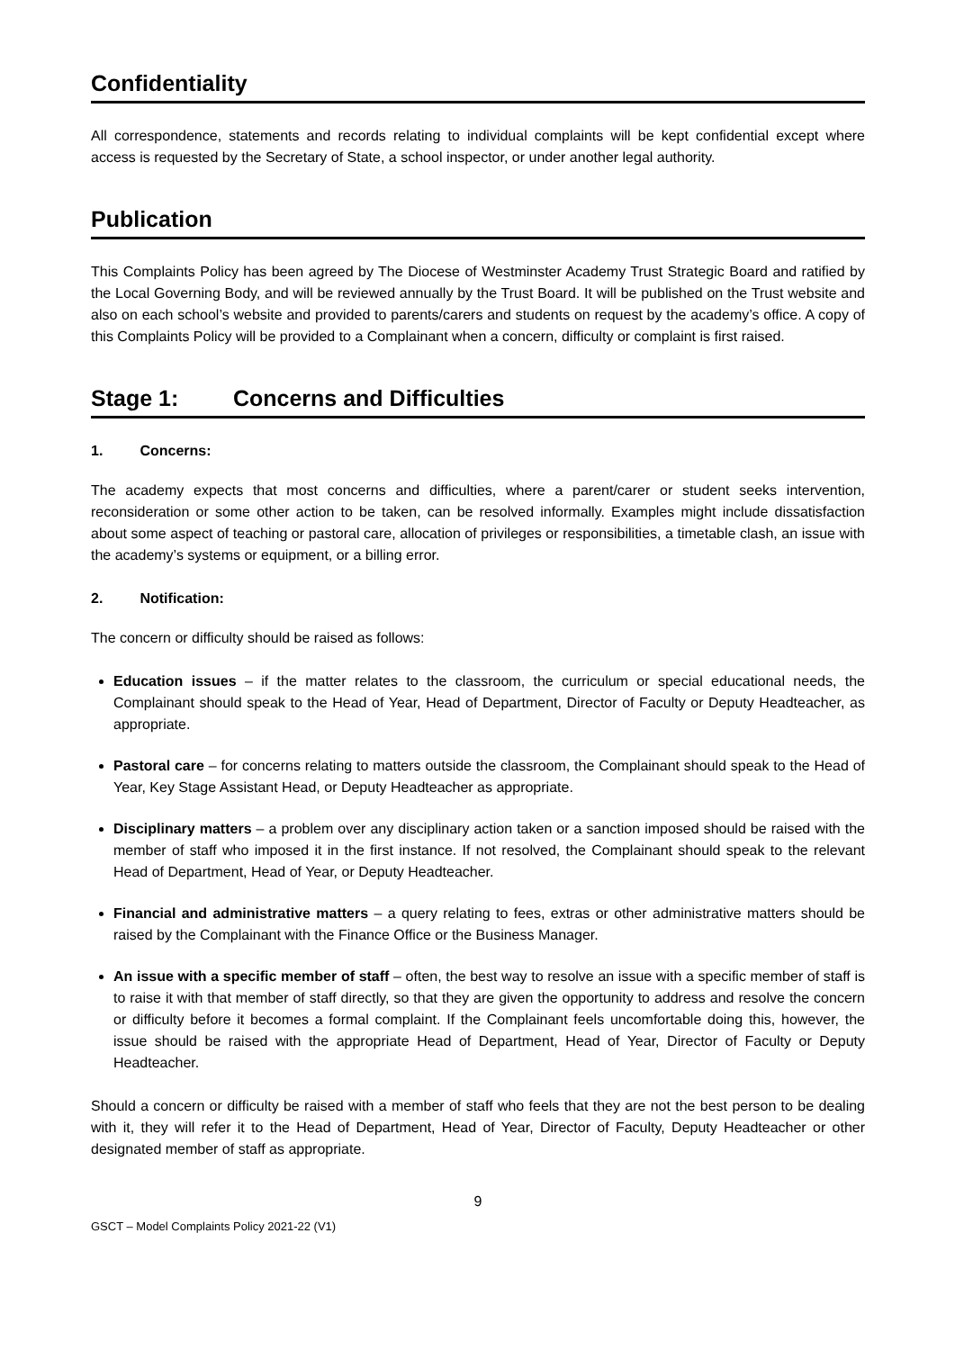Confidentiality
All correspondence, statements and records relating to individual complaints will be kept confidential except where access is requested by the Secretary of State, a school inspector, or under another legal authority.
Publication
This Complaints Policy has been agreed by The Diocese of Westminster Academy Trust Strategic Board and ratified by the Local Governing Body, and will be reviewed annually by the Trust Board. It will be published on the Trust website and also on each school’s website and provided to parents/carers and students on request by the academy’s office. A copy of this Complaints Policy will be provided to a Complainant when a concern, difficulty or complaint is first raised.
Stage 1: Concerns and Difficulties
1. Concerns:
The academy expects that most concerns and difficulties, where a parent/carer or student seeks intervention, reconsideration or some other action to be taken, can be resolved informally. Examples might include dissatisfaction about some aspect of teaching or pastoral care, allocation of privileges or responsibilities, a timetable clash, an issue with the academy’s systems or equipment, or a billing error.
2. Notification:
The concern or difficulty should be raised as follows:
Education issues – if the matter relates to the classroom, the curriculum or special educational needs, the Complainant should speak to the Head of Year, Head of Department, Director of Faculty or Deputy Headteacher, as appropriate.
Pastoral care – for concerns relating to matters outside the classroom, the Complainant should speak to the Head of Year, Key Stage Assistant Head, or Deputy Headteacher as appropriate.
Disciplinary matters – a problem over any disciplinary action taken or a sanction imposed should be raised with the member of staff who imposed it in the first instance. If not resolved, the Complainant should speak to the relevant Head of Department, Head of Year, or Deputy Headteacher.
Financial and administrative matters – a query relating to fees, extras or other administrative matters should be raised by the Complainant with the Finance Office or the Business Manager.
An issue with a specific member of staff – often, the best way to resolve an issue with a specific member of staff is to raise it with that member of staff directly, so that they are given the opportunity to address and resolve the concern or difficulty before it becomes a formal complaint. If the Complainant feels uncomfortable doing this, however, the issue should be raised with the appropriate Head of Department, Head of Year, Director of Faculty or Deputy Headteacher.
Should a concern or difficulty be raised with a member of staff who feels that they are not the best person to be dealing with it, they will refer it to the Head of Department, Head of Year, Director of Faculty, Deputy Headteacher or other designated member of staff as appropriate.
9
GSCT – Model Complaints Policy 2021-22 (V1)